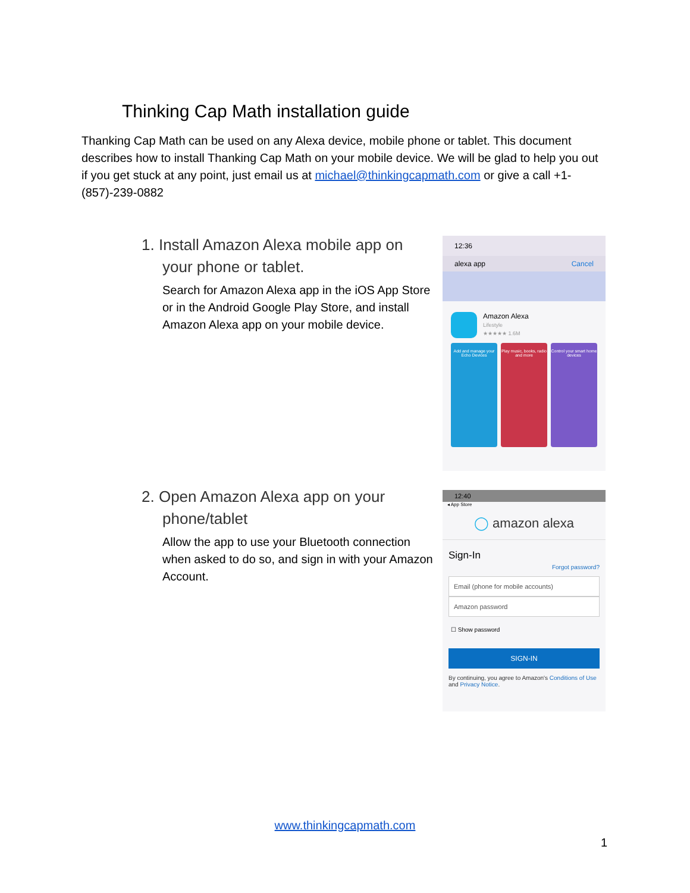Thinking Cap Math installation guide
Thanking Cap Math can be used on any Alexa device, mobile phone or tablet. This document describes how to install Thanking Cap Math on your mobile device. We will be glad to help you out if you get stuck at any point, just email us at michael@thinkingcapmath.com or give a call +1-(857)-239-0882
1. Install Amazon Alexa mobile app on your phone or tablet.
Search for Amazon Alexa app in the iOS App Store or in the Android Google Play Store, and install Amazon Alexa app on your mobile device.
12:36
alexa app Cancel
Amazon Alexa
Lifestyle
★★★★★ 1.6M
Add and manage your Echo Devices
Play music, books, radio and more
Control your smart home devices
2. Open Amazon Alexa app on your phone/tablet
Allow the app to use your Bluetooth connection when asked to do so, and sign in with your Amazon Account.
12:40
◂ App Store
◯ amazon alexa
Sign-In
Forgot password?
Email (phone for mobile accounts)
Amazon password
☐ Show password
SIGN-IN
By continuing, you agree to Amazon's Conditions of Use and Privacy Notice.
www.thinkingcapmath.com
1